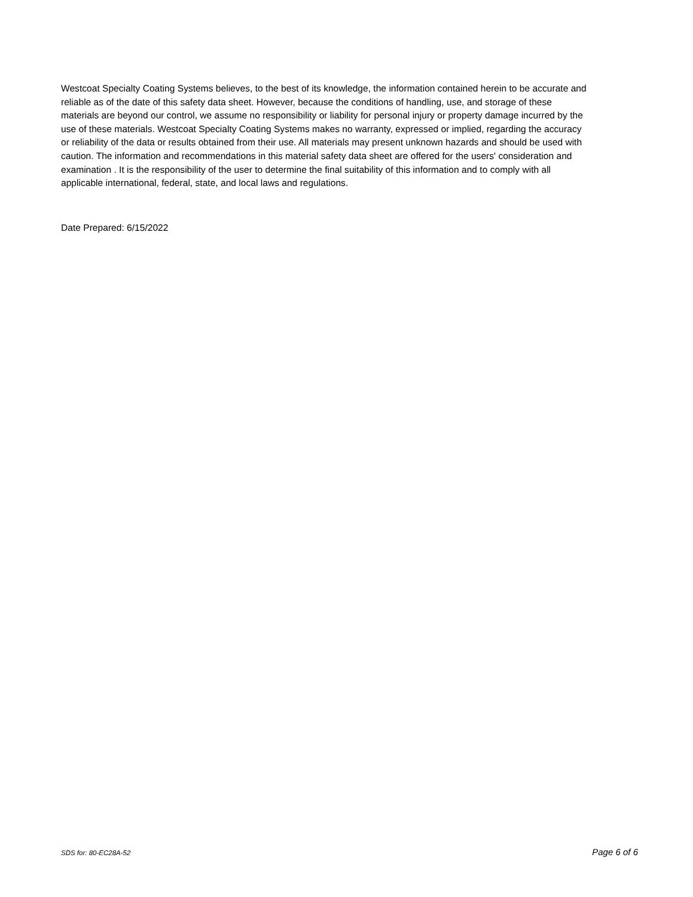Westcoat Specialty Coating Systems believes, to the best of its knowledge, the information contained herein to be accurate and reliable as of the date of this safety data sheet. However, because the conditions of handling, use, and storage of these materials are beyond our control, we assume no responsibility or liability for personal injury or property damage incurred by the use of these materials. Westcoat Specialty Coating Systems makes no warranty, expressed or implied, regarding the accuracy or reliability of the data or results obtained from their use. All materials may present unknown hazards and should be used with caution. The information and recommendations in this material safety data sheet are offered for the users' consideration and examination . It is the responsibility of the user to determine the final suitability of this information and to comply with all applicable international, federal, state, and local laws and regulations.
Date Prepared: 6/15/2022
SDS for: 80-EC28A-52 Page 6 of 6